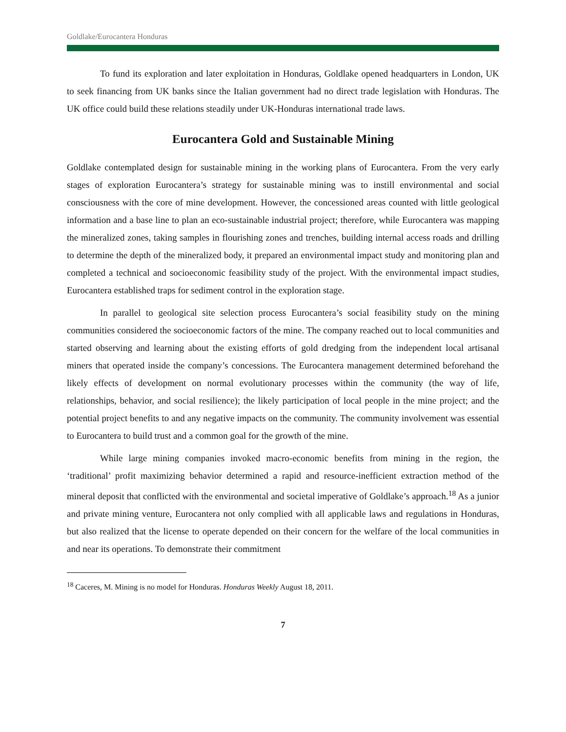Goldlake/Eurocantera Honduras
To fund its exploration and later exploitation in Honduras, Goldlake opened headquarters in London, UK to seek financing from UK banks since the Italian government had no direct trade legislation with Honduras. The UK office could build these relations steadily under UK-Honduras international trade laws.
Eurocantera Gold and Sustainable Mining
Goldlake contemplated design for sustainable mining in the working plans of Eurocantera. From the very early stages of exploration Eurocantera’s strategy for sustainable mining was to instill environmental and social consciousness with the core of mine development. However, the concessioned areas counted with little geological information and a base line to plan an eco-sustainable industrial project; therefore, while Eurocantera was mapping the mineralized zones, taking samples in flourishing zones and trenches, building internal access roads and drilling to determine the depth of the mineralized body, it prepared an environmental impact study and monitoring plan and completed a technical and socioeconomic feasibility study of the project. With the environmental impact studies, Eurocantera established traps for sediment control in the exploration stage.
In parallel to geological site selection process Eurocantera’s social feasibility study on the mining communities considered the socioeconomic factors of the mine. The company reached out to local communities and started observing and learning about the existing efforts of gold dredging from the independent local artisanal miners that operated inside the company’s concessions. The Eurocantera management determined beforehand the likely effects of development on normal evolutionary processes within the community (the way of life, relationships, behavior, and social resilience); the likely participation of local people in the mine project; and the potential project benefits to and any negative impacts on the community. The community involvement was essential to Eurocantera to build trust and a common goal for the growth of the mine.
While large mining companies invoked macro-economic benefits from mining in the region, the ‘traditional’ profit maximizing behavior determined a rapid and resource-inefficient extraction method of the mineral deposit that conflicted with the environmental and societal imperative of Goldlake’s approach.<sup>18</sup> As a junior and private mining venture, Eurocantera not only complied with all applicable laws and regulations in Honduras, but also realized that the license to operate depended on their concern for the welfare of the local communities in and near its operations. To demonstrate their commitment
<sup>18</sup> Caceres, M. Mining is no model for Honduras. Honduras Weekly August 18, 2011.
7